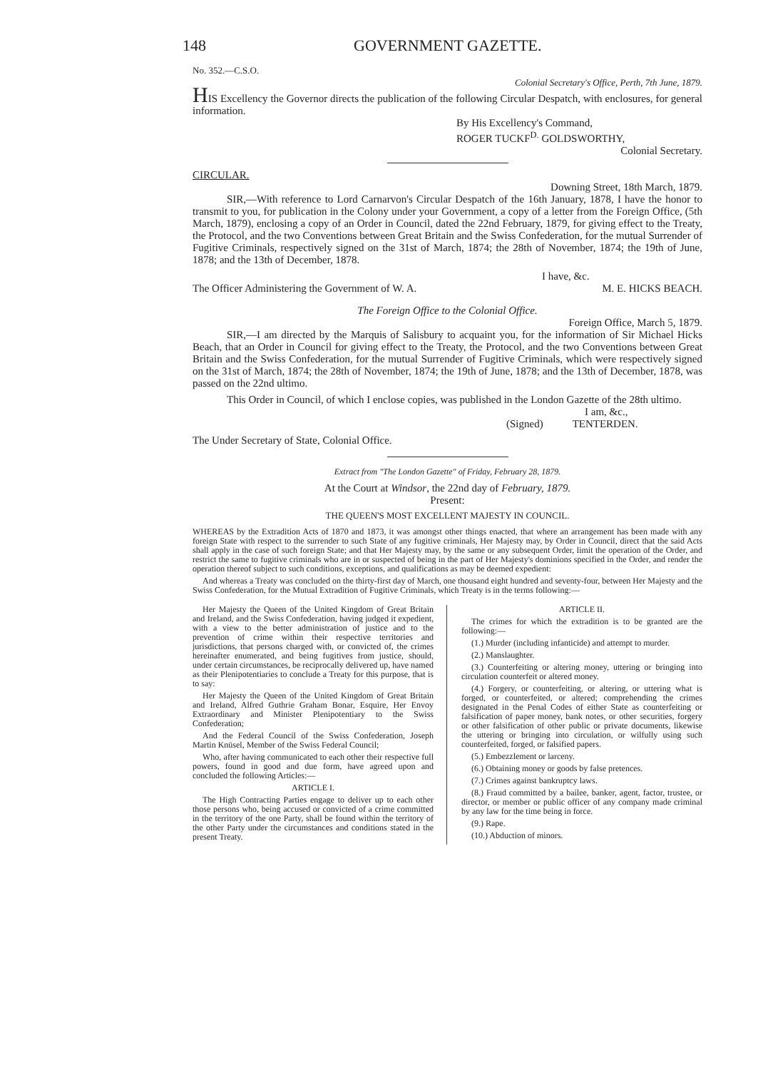148 GOVERNMENT GAZETTE.
No. 352.—C.S.O.
Colonial Secretary's Office, Perth, 7th June, 1879.
HIS Excellency the Governor directs the publication of the following Circular Despatch, with enclosures, for general information.
By His Excellency's Command,
ROGER TUCKF<sup>D.</sup> GOLDSWORTHY,
Colonial Secretary.
CIRCULAR.
Downing Street, 18th March, 1879.
SIR,—With reference to Lord Carnarvon's Circular Despatch of the 16th January, 1878, I have the honor to transmit to you, for publication in the Colony under your Government, a copy of a letter from the Foreign Office, (5th March, 1879), enclosing a copy of an Order in Council, dated the 22nd February, 1879, for giving effect to the Treaty, the Protocol, and the two Conventions between Great Britain and the Swiss Confederation, for the mutual Surrender of Fugitive Criminals, respectively signed on the 31st of March, 1874; the 28th of November, 1874; the 19th of June, 1878; and the 13th of December, 1878.
I have, &c.
The Officer Administering the Government of W. A. M. E. HICKS BEACH.
The Foreign Office to the Colonial Office.
Foreign Office, March 5, 1879.
SIR,—I am directed by the Marquis of Salisbury to acquaint you, for the information of Sir Michael Hicks Beach, that an Order in Council for giving effect to the Treaty, the Protocol, and the two Conventions between Great Britain and the Swiss Confederation, for the mutual Surrender of Fugitive Criminals, which were respectively signed on the 31st of March, 1874; the 28th of November, 1874; the 19th of June, 1878; and the 13th of December, 1878, was passed on the 22nd ultimo.
This Order in Council, of which I enclose copies, was published in the London Gazette of the 28th ultimo.
I am, &c.,
(Signed) TENTERDEN.
The Under Secretary of State, Colonial Office.
Extract from "The London Gazette" of Friday, February 28, 1879.
At the Court at Windsor, the 22nd day of February, 1879.
Present:
THE QUEEN'S MOST EXCELLENT MAJESTY IN COUNCIL.
WHEREAS by the Extradition Acts of 1870 and 1873, it was amongst other things enacted, that where an arrangement has been made with any foreign State with respect to the surrender to such State of any fugitive criminals, Her Majesty may, by Order in Council, direct that the said Acts shall apply in the case of such foreign State; and that Her Majesty may, by the same or any subsequent Order, limit the operation of the Order, and restrict the same to fugitive criminals who are in or suspected of being in the part of Her Majesty's dominions specified in the Order, and render the operation thereof subject to such conditions, exceptions, and qualifications as may be deemed expedient:
And whereas a Treaty was concluded on the thirty-first day of March, one thousand eight hundred and seventy-four, between Her Majesty and the Swiss Confederation, for the Mutual Extradition of Fugitive Criminals, which Treaty is in the terms following:—
Her Majesty the Queen of the United Kingdom of Great Britain and Ireland, and the Swiss Confederation, having judged it expedient, with a view to the better administration of justice and to the prevention of crime within their respective territories and jurisdictions, that persons charged with, or convicted of, the crimes hereinafter enumerated, and being fugitives from justice, should, under certain circumstances, be reciprocally delivered up, have named as their Plenipotentiaries to conclude a Treaty for this purpose, that is to say:
Her Majesty the Queen of the United Kingdom of Great Britain and Ireland, Alfred Guthrie Graham Bonar, Esquire, Her Envoy Extraordinary and Minister Plenipotentiary to the Swiss Confederation;
And the Federal Council of the Swiss Confederation, Joseph Martin Knüsel, Member of the Swiss Federal Council;
Who, after having communicated to each other their respective full powers, found in good and due form, have agreed upon and concluded the following Articles:—
ARTICLE I.
The High Contracting Parties engage to deliver up to each other those persons who, being accused or convicted of a crime committed in the territory of the one Party, shall be found within the territory of the other Party under the circumstances and conditions stated in the present Treaty.
ARTICLE II.
The crimes for which the extradition is to be granted are the following:—
(1.) Murder (including infanticide) and attempt to murder.
(2.) Manslaughter.
(3.) Counterfeiting or altering money, uttering or bringing into circulation counterfeit or altered money.
(4.) Forgery, or counterfeiting, or altering, or uttering what is forged, or counterfeited, or altered; comprehending the crimes designated in the Penal Codes of either State as counterfeiting or falsification of paper money, bank notes, or other securities, forgery or other falsification of other public or private documents, likewise the uttering or bringing into circulation, or wilfully using such counterfeited, forged, or falsified papers.
(5.) Embezzlement or larceny.
(6.) Obtaining money or goods by false pretences.
(7.) Crimes against bankruptcy laws.
(8.) Fraud committed by a bailee, banker, agent, factor, trustee, or director, or member or public officer of any company made criminal by any law for the time being in force.
(9.) Rape.
(10.) Abduction of minors.